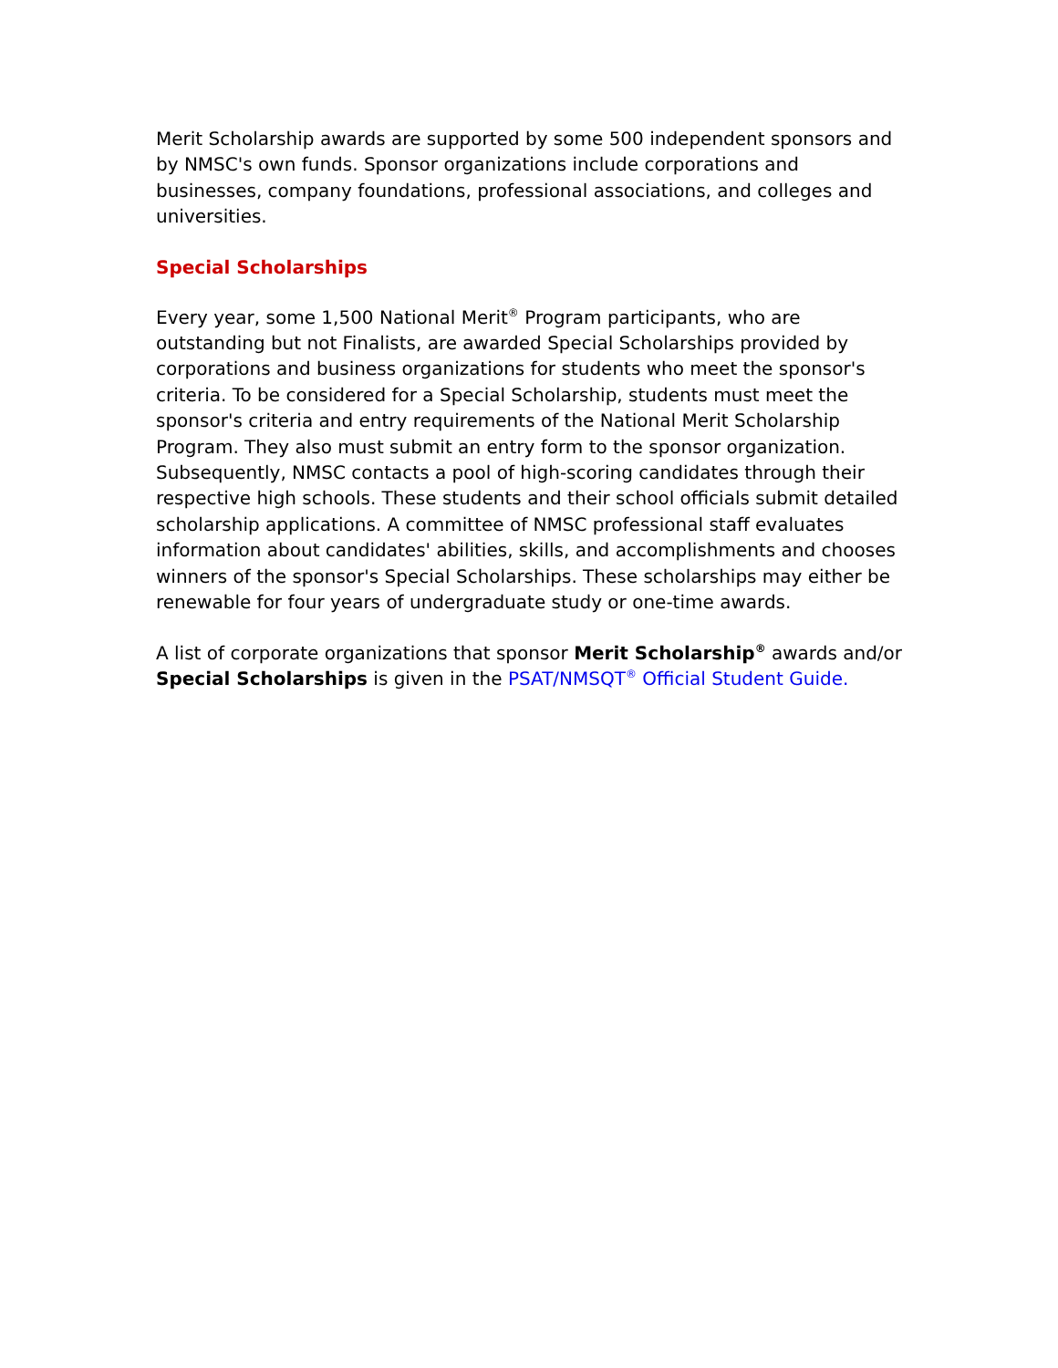Merit Scholarship awards are supported by some 500 independent sponsors and by NMSC's own funds. Sponsor organizations include corporations and businesses, company foundations, professional associations, and colleges and universities.
Special Scholarships
Every year, some 1,500 National Merit<sup>®</sup> Program participants, who are outstanding but not Finalists, are awarded Special Scholarships provided by corporations and business organizations for students who meet the sponsor's criteria. To be considered for a Special Scholarship, students must meet the sponsor's criteria and entry requirements of the National Merit Scholarship Program. They also must submit an entry form to the sponsor organization. Subsequently, NMSC contacts a pool of high-scoring candidates through their respective high schools. These students and their school officials submit detailed scholarship applications. A committee of NMSC professional staff evaluates information about candidates' abilities, skills, and accomplishments and chooses winners of the sponsor's Special Scholarships. These scholarships may either be renewable for four years of undergraduate study or one-time awards.
A list of corporate organizations that sponsor Merit Scholarship<sup>®</sup> awards and/or Special Scholarships is given in the PSAT/NMSQT<sup>®</sup> Official Student Guide.